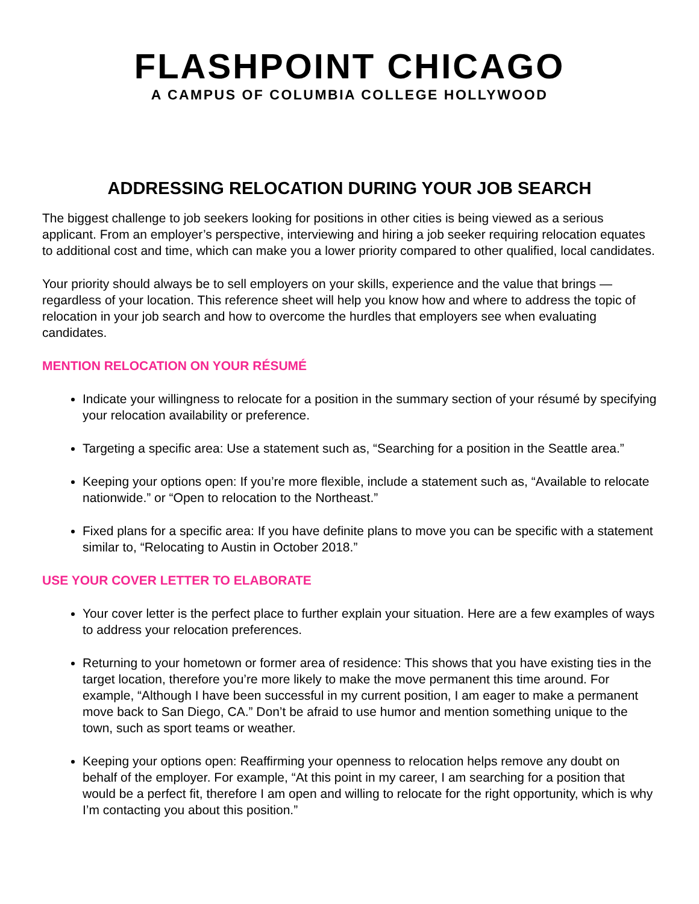FLASHPOINT CHICAGO
A CAMPUS OF COLUMBIA COLLEGE HOLLYWOOD
ADDRESSING RELOCATION DURING YOUR JOB SEARCH
The biggest challenge to job seekers looking for positions in other cities is being viewed as a serious applicant. From an employer’s perspective, interviewing and hiring a job seeker requiring relocation equates to additional cost and time, which can make you a lower priority compared to other qualified, local candidates.
Your priority should always be to sell employers on your skills, experience and the value that brings — regardless of your location. This reference sheet will help you know how and where to address the topic of relocation in your job search and how to overcome the hurdles that employers see when evaluating candidates.
MENTION RELOCATION ON YOUR RÉSUMÉ
Indicate your willingness to relocate for a position in the summary section of your résumé by specifying your relocation availability or preference.
Targeting a specific area: Use a statement such as, “Searching for a position in the Seattle area.”
Keeping your options open: If you’re more flexible, include a statement such as, “Available to relocate nationwide.” or “Open to relocation to the Northeast.”
Fixed plans for a specific area: If you have definite plans to move you can be specific with a statement similar to, “Relocating to Austin in October 2018.”
USE YOUR COVER LETTER TO ELABORATE
Your cover letter is the perfect place to further explain your situation. Here are a few examples of ways to address your relocation preferences.
Returning to your hometown or former area of residence: This shows that you have existing ties in the target location, therefore you’re more likely to make the move permanent this time around. For example, “Although I have been successful in my current position, I am eager to make a permanent move back to San Diego, CA.” Don’t be afraid to use humor and mention something unique to the town, such as sport teams or weather.
Keeping your options open: Reaffirming your openness to relocation helps remove any doubt on behalf of the employer. For example, “At this point in my career, I am searching for a position that would be a perfect fit, therefore I am open and willing to relocate for the right opportunity, which is why I’m contacting you about this position.”